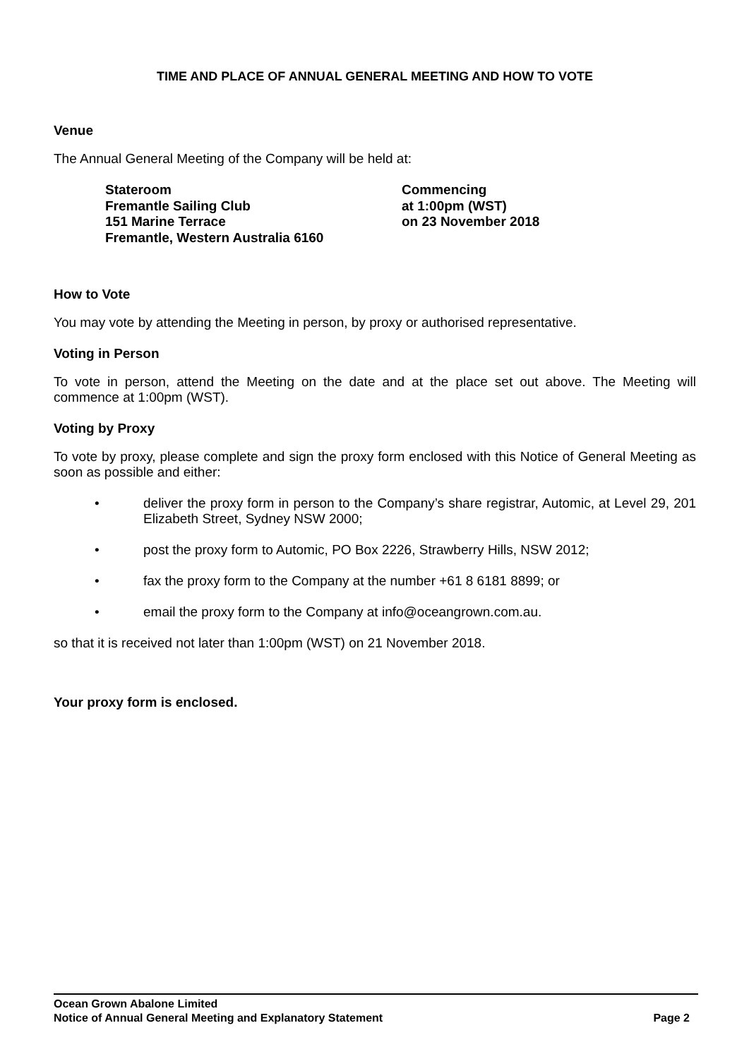TIME AND PLACE OF ANNUAL GENERAL MEETING AND HOW TO VOTE
Venue
The Annual General Meeting of the Company will be held at:
Stateroom
Fremantle Sailing Club
151 Marine Terrace
Fremantle, Western Australia 6160
Commencing
at 1:00pm (WST)
on 23 November 2018
How to Vote
You may vote by attending the Meeting in person, by proxy or authorised representative.
Voting in Person
To vote in person, attend the Meeting on the date and at the place set out above. The Meeting will commence at 1:00pm (WST).
Voting by Proxy
To vote by proxy, please complete and sign the proxy form enclosed with this Notice of General Meeting as soon as possible and either:
• deliver the proxy form in person to the Company’s share registrar, Automic, at Level 29, 201 Elizabeth Street, Sydney NSW 2000;
• post the proxy form to Automic, PO Box 2226, Strawberry Hills, NSW 2012;
• fax the proxy form to the Company at the number +61 8 6181 8899; or
• email the proxy form to the Company at info@oceangrown.com.au.
so that it is received not later than 1:00pm (WST) on 21 November 2018.
Your proxy form is enclosed.
Ocean Grown Abalone Limited
Notice of Annual General Meeting and Explanatory Statement Page 2